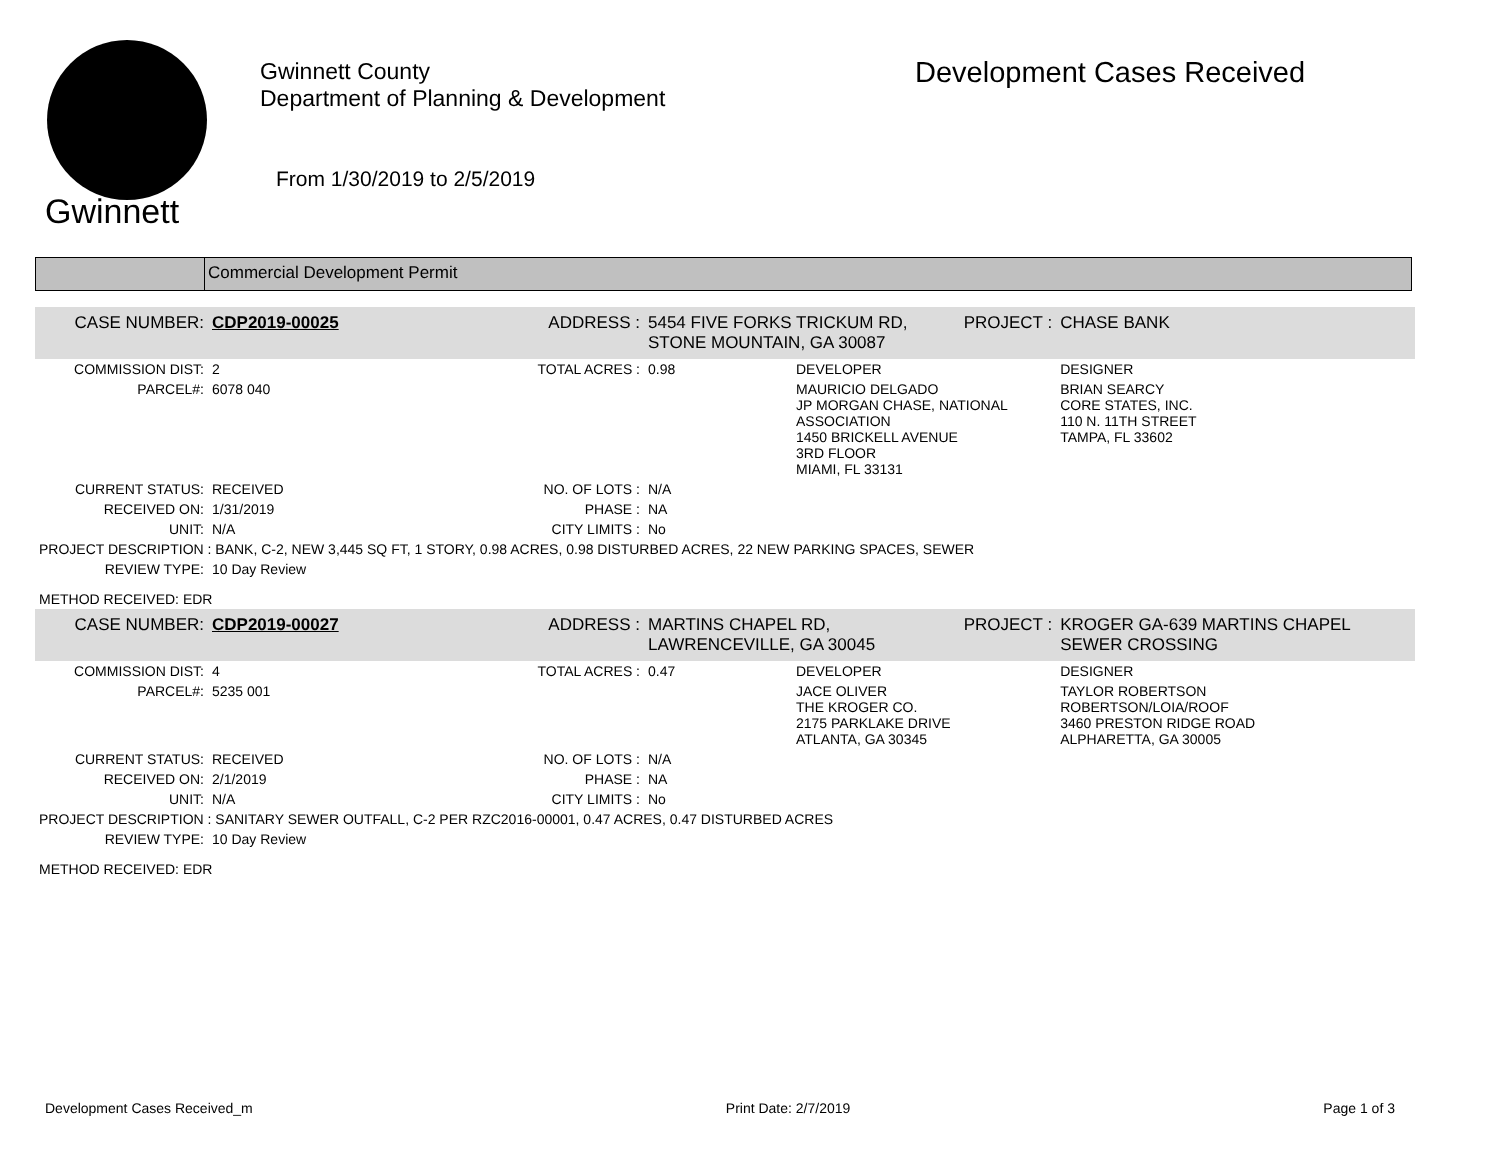Gwinnett
Gwinnett County
Department of Planning & Development
From 1/30/2019 to 2/5/2019
Development Cases Received
Commercial Development Permit
| CASE NUMBER: | CDP2019-00025 | ADDRESS : | 5454 FIVE FORKS TRICKUM RD, STONE MOUNTAIN, GA 30087 | | PROJECT : | CHASE BANK |
| COMMISSION DIST: | 2 | TOTAL ACRES : | 0.98 | DEVELOPER | | DESIGNER |
| PARCEL#: | 6078 040 | | | MAURICIO DELGADO JP MORGAN CHASE, NATIONAL ASSOCIATION 1450 BRICKELL AVENUE 3RD FLOOR MIAMI, FL 33131 | | BRIAN SEARCY CORE STATES, INC. 110 N. 11TH STREET TAMPA, FL 33602 |
| CURRENT STATUS: | RECEIVED | NO. OF LOTS : | N/A | | | |
| RECEIVED ON: | 1/31/2019 | PHASE : | NA | | | |
| UNIT: | N/A | CITY LIMITS : | No | | | |
| PROJECT DESCRIPTION : BANK, C-2, NEW 3,445 SQ FT, 1 STORY, 0.98 ACRES, 0.98 DISTURBED ACRES, 22 NEW PARKING SPACES, SEWER | | | | | | |
| REVIEW TYPE: | 10 Day Review | | | | | |
| METHOD RECEIVED: EDR | | | | | | |
| CASE NUMBER: | CDP2019-00027 | ADDRESS : | MARTINS CHAPEL RD, LAWRENCEVILLE, GA 30045 | | PROJECT : | KROGER GA-639 MARTINS CHAPEL SEWER CROSSING |
| COMMISSION DIST: | 4 | TOTAL ACRES : | 0.47 | DEVELOPER | | DESIGNER |
| PARCEL#: | 5235 001 | | | JACE OLIVER THE KROGER CO. 2175 PARKLAKE DRIVE ATLANTA, GA 30345 | | TAYLOR ROBERTSON ROBERTSON/LOIA/ROOF 3460 PRESTON RIDGE ROAD ALPHARETTA, GA 30005 |
| CURRENT STATUS: | RECEIVED | NO. OF LOTS : | N/A | | | |
| RECEIVED ON: | 2/1/2019 | PHASE : | NA | | | |
| UNIT: | N/A | CITY LIMITS : | No | | | |
| PROJECT DESCRIPTION : SANITARY SEWER OUTFALL, C-2 PER RZC2016-00001, 0.47 ACRES, 0.47 DISTURBED ACRES | | | | | | |
| REVIEW TYPE: | 10 Day Review | | | | | |
| METHOD RECEIVED: EDR | | | | | | |
Development Cases Received_m Print Date: 2/7/2019 Page 1 of 3